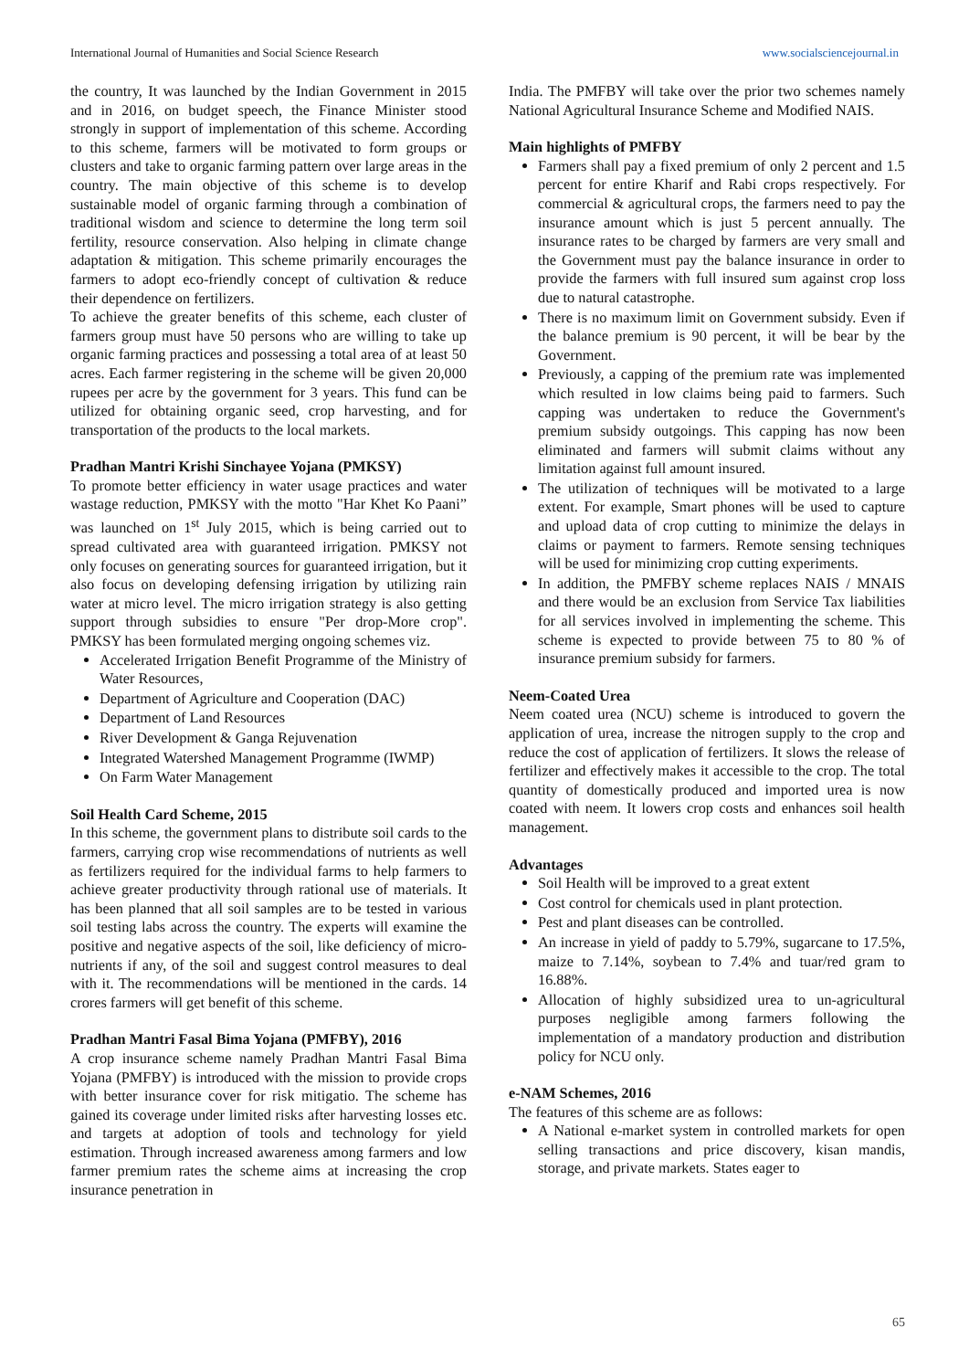International Journal of Humanities and Social Science Research www.socialsciencejournal.in
the country, It was launched by the Indian Government in 2015 and in 2016, on budget speech, the Finance Minister stood strongly in support of implementation of this scheme. According to this scheme, farmers will be motivated to form groups or clusters and take to organic farming pattern over large areas in the country. The main objective of this scheme is to develop sustainable model of organic farming through a combination of traditional wisdom and science to determine the long term soil fertility, resource conservation. Also helping in climate change adaptation & mitigation. This scheme primarily encourages the farmers to adopt eco-friendly concept of cultivation & reduce their dependence on fertilizers.
To achieve the greater benefits of this scheme, each cluster of farmers group must have 50 persons who are willing to take up organic farming practices and possessing a total area of at least 50 acres. Each farmer registering in the scheme will be given 20,000 rupees per acre by the government for 3 years. This fund can be utilized for obtaining organic seed, crop harvesting, and for transportation of the products to the local markets.
Pradhan Mantri Krishi Sinchayee Yojana (PMKSY)
To promote better efficiency in water usage practices and water wastage reduction, PMKSY with the motto "Har Khet Ko Paani” was launched on 1<sup>st</sup> July 2015, which is being carried out to spread cultivated area with guaranteed irrigation. PMKSY not only focuses on generating sources for guaranteed irrigation, but it also focus on developing defensing irrigation by utilizing rain water at micro level. The micro irrigation strategy is also getting support through subsidies to ensure "Per drop-More crop". PMKSY has been formulated merging ongoing schemes viz.
Accelerated Irrigation Benefit Programme of the Ministry of Water Resources,
Department of Agriculture and Cooperation (DAC)
Department of Land Resources
River Development & Ganga Rejuvenation
Integrated Watershed Management Programme (IWMP)
On Farm Water Management
Soil Health Card Scheme, 2015
In this scheme, the government plans to distribute soil cards to the farmers, carrying crop wise recommendations of nutrients as well as fertilizers required for the individual farms to help farmers to achieve greater productivity through rational use of materials. It has been planned that all soil samples are to be tested in various soil testing labs across the country. The experts will examine the positive and negative aspects of the soil, like deficiency of micro-nutrients if any, of the soil and suggest control measures to deal with it. The recommendations will be mentioned in the cards. 14 crores farmers will get benefit of this scheme.
Pradhan Mantri Fasal Bima Yojana (PMFBY), 2016
A crop insurance scheme namely Pradhan Mantri Fasal Bima Yojana (PMFBY) is introduced with the mission to provide crops with better insurance cover for risk mitigatio. The scheme has gained its coverage under limited risks after harvesting losses etc. and targets at adoption of tools and technology for yield estimation. Through increased awareness among farmers and low farmer premium rates the scheme aims at increasing the crop insurance penetration in
India. The PMFBY will take over the prior two schemes namely National Agricultural Insurance Scheme and Modified NAIS.
Main highlights of PMFBY
Farmers shall pay a fixed premium of only 2 percent and 1.5 percent for entire Kharif and Rabi crops respectively. For commercial & agricultural crops, the farmers need to pay the insurance amount which is just 5 percent annually. The insurance rates to be charged by farmers are very small and the Government must pay the balance insurance in order to provide the farmers with full insured sum against crop loss due to natural catastrophe.
There is no maximum limit on Government subsidy. Even if the balance premium is 90 percent, it will be bear by the Government.
Previously, a capping of the premium rate was implemented which resulted in low claims being paid to farmers. Such capping was undertaken to reduce the Government's premium subsidy outgoings. This capping has now been eliminated and farmers will submit claims without any limitation against full amount insured.
The utilization of techniques will be motivated to a large extent. For example, Smart phones will be used to capture and upload data of crop cutting to minimize the delays in claims or payment to farmers. Remote sensing techniques will be used for minimizing crop cutting experiments.
In addition, the PMFBY scheme replaces NAIS / MNAIS and there would be an exclusion from Service Tax liabilities for all services involved in implementing the scheme. This scheme is expected to provide between 75 to 80 % of insurance premium subsidy for farmers.
Neem-Coated Urea
Neem coated urea (NCU) scheme is introduced to govern the application of urea, increase the nitrogen supply to the crop and reduce the cost of application of fertilizers. It slows the release of fertilizer and effectively makes it accessible to the crop. The total quantity of domestically produced and imported urea is now coated with neem. It lowers crop costs and enhances soil health management.
Advantages
Soil Health will be improved to a great extent
Cost control for chemicals used in plant protection.
Pest and plant diseases can be controlled.
An increase in yield of paddy to 5.79%, sugarcane to 17.5%, maize to 7.14%, soybean to 7.4% and tuar/red gram to 16.88%.
Allocation of highly subsidized urea to un-agricultural purposes negligible among farmers following the implementation of a mandatory production and distribution policy for NCU only.
e-NAM Schemes, 2016
The features of this scheme are as follows:
A National e-market system in controlled markets for open selling transactions and price discovery, kisan mandis, storage, and private markets. States eager to
65